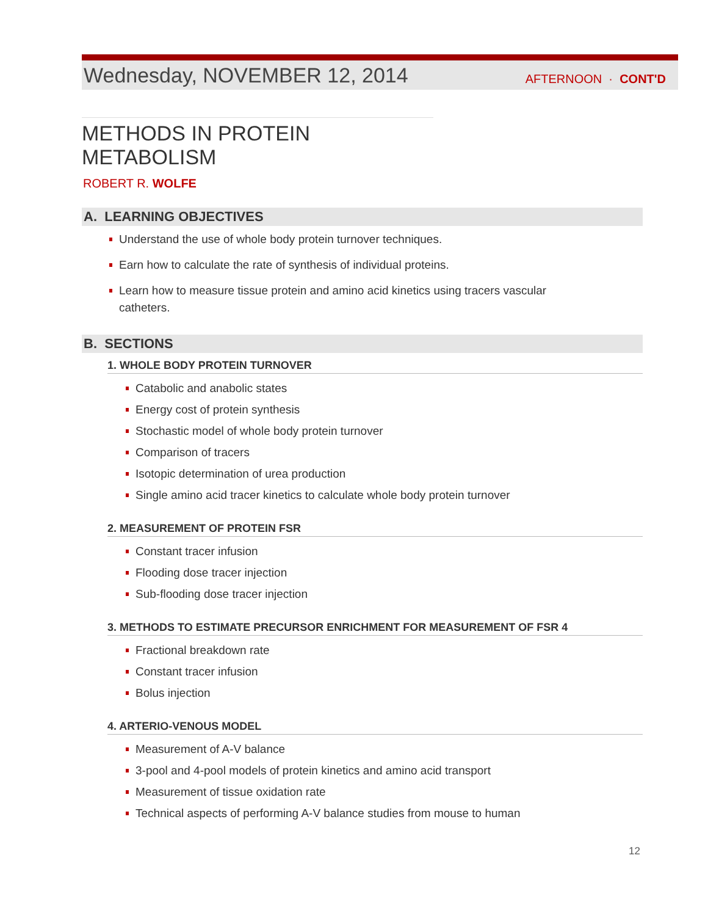Wednesday, NOVEMBER 12, 2014 AFTERNOON · CONT'D
METHODS IN PROTEIN METABOLISM
ROBERT R. WOLFE
A. LEARNING OBJECTIVES
Understand the use of whole body protein turnover techniques.
Earn how to calculate the rate of synthesis of individual proteins.
Learn how to measure tissue protein and amino acid kinetics using tracers vascular catheters.
B. SECTIONS
1. WHOLE BODY PROTEIN TURNOVER
Catabolic and anabolic states
Energy cost of protein synthesis
Stochastic model of whole body protein turnover
Comparison of tracers
Isotopic determination of urea production
Single amino acid tracer kinetics to calculate whole body protein turnover
2. MEASUREMENT OF PROTEIN FSR
Constant tracer infusion
Flooding dose tracer injection
Sub-flooding dose tracer injection
3. METHODS TO ESTIMATE PRECURSOR ENRICHMENT FOR MEASUREMENT OF FSR 4
Fractional breakdown rate
Constant tracer infusion
Bolus injection
4. ARTERIO-VENOUS MODEL
Measurement of A-V balance
3-pool and 4-pool models of protein kinetics and amino acid transport
Measurement of tissue oxidation rate
Technical aspects of performing A-V balance studies from mouse to human
12